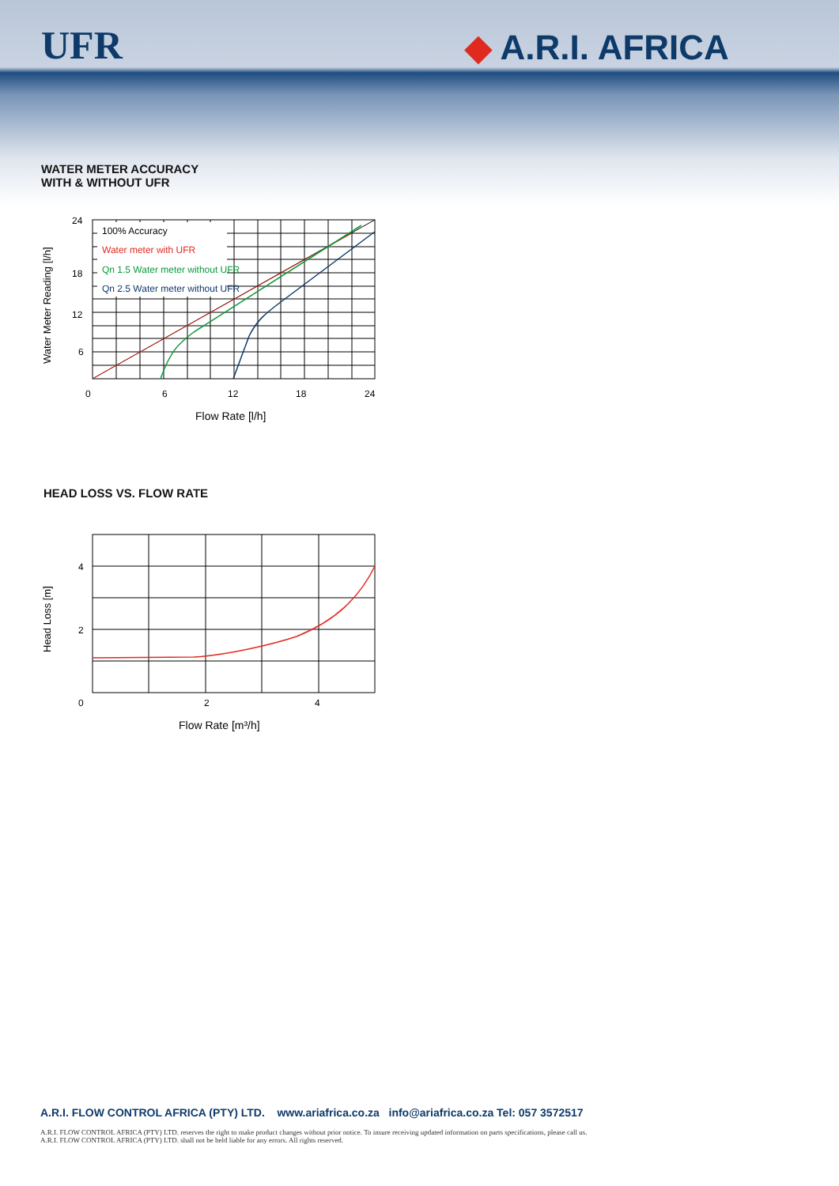UFR ◆ A.R.I. AFRICA
WATER METER ACCURACY
WITH & WITHOUT UFR
100% Accuracy
Water meter with UFR
Qn 1.5 Water meter without UFR
Qn 2.5 Water meter without UFR
24
18
12
6
0
6
12
18
24
Flow Rate [l/h]
Water Meter Reading [l/h]
HEAD LOSS VS. FLOW RATE
4
2
0
2
4
Flow Rate [m³/h]
Head Loss [m]
A.R.I. FLOW CONTROL AFRICA (PTY) LTD. www.ariafrica.co.za info@ariafrica.co.za Tel: 057 3572517
A.R.I. FLOW CONTROL AFRICA (PTY) LTD. reserves the right to make product changes without prior notice. To insure receiving updated information on parts specifications, please call us.
A.R.I. FLOW CONTROL AFRICA (PTY) LTD. shall not be held liable for any errors. All rights reserved.